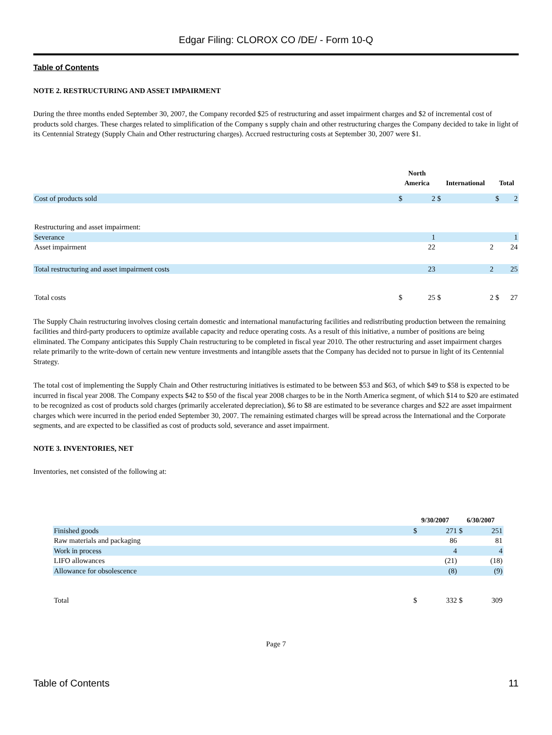Edgar Filing: CLOROX CO /DE/ - Form 10-Q
Table of Contents
NOTE 2. RESTRUCTURING AND ASSET IMPAIRMENT
During the three months ended September 30, 2007, the Company recorded $25 of restructuring and asset impairment charges and $2 of incremental cost of products sold charges. These charges related to simplification of the Company s supply chain and other restructuring charges the Company decided to take in light of its Centennial Strategy (Supply Chain and Other restructuring charges). Accrued restructuring costs at September 30, 2007 were $1.
| | North America | | International | | Total | |
| --- | --- | --- | --- | --- | --- | --- |
| Cost of products sold | $ | 2 | $ | | $ | 2 |
| Restructuring and asset impairment: | | | | | | |
| Severance | | 1 | | | | 1 |
| Asset impairment | | 22 | | 2 | | 24 |
| Total restructuring and asset impairment costs | | 23 | | 2 | | 25 |
| Total costs | $ | 25 | $ | 2 | $ | 27 |
The Supply Chain restructuring involves closing certain domestic and international manufacturing facilities and redistributing production between the remaining facilities and third-party producers to optimize available capacity and reduce operating costs. As a result of this initiative, a number of positions are being eliminated. The Company anticipates this Supply Chain restructuring to be completed in fiscal year 2010. The other restructuring and asset impairment charges relate primarily to the write-down of certain new venture investments and intangible assets that the Company has decided not to pursue in light of its Centennial Strategy.
The total cost of implementing the Supply Chain and Other restructuring initiatives is estimated to be between $53 and $63, of which $49 to $58 is expected to be incurred in fiscal year 2008. The Company expects $42 to $50 of the fiscal year 2008 charges to be in the North America segment, of which $14 to $20 are estimated to be recognized as cost of products sold charges (primarily accelerated depreciation), $6 to $8 are estimated to be severance charges and $22 are asset impairment charges which were incurred in the period ended September 30, 2007. The remaining estimated charges will be spread across the International and the Corporate segments, and are expected to be classified as cost of products sold, severance and asset impairment.
NOTE 3. INVENTORIES, NET
Inventories, net consisted of the following at:
| | 9/30/2007 | | 6/30/2007 | |
| --- | --- | --- | --- | --- |
| Finished goods | $ | 271 | $ | 251 |
| Raw materials and packaging | | 86 | | 81 |
| Work in process | | 4 | | 4 |
| LIFO allowances | | (21) | | (18) |
| Allowance for obsolescence | | (8) | | (9) |
| Total | $ | 332 | $ | 309 |
Page 7
Table of Contents 11